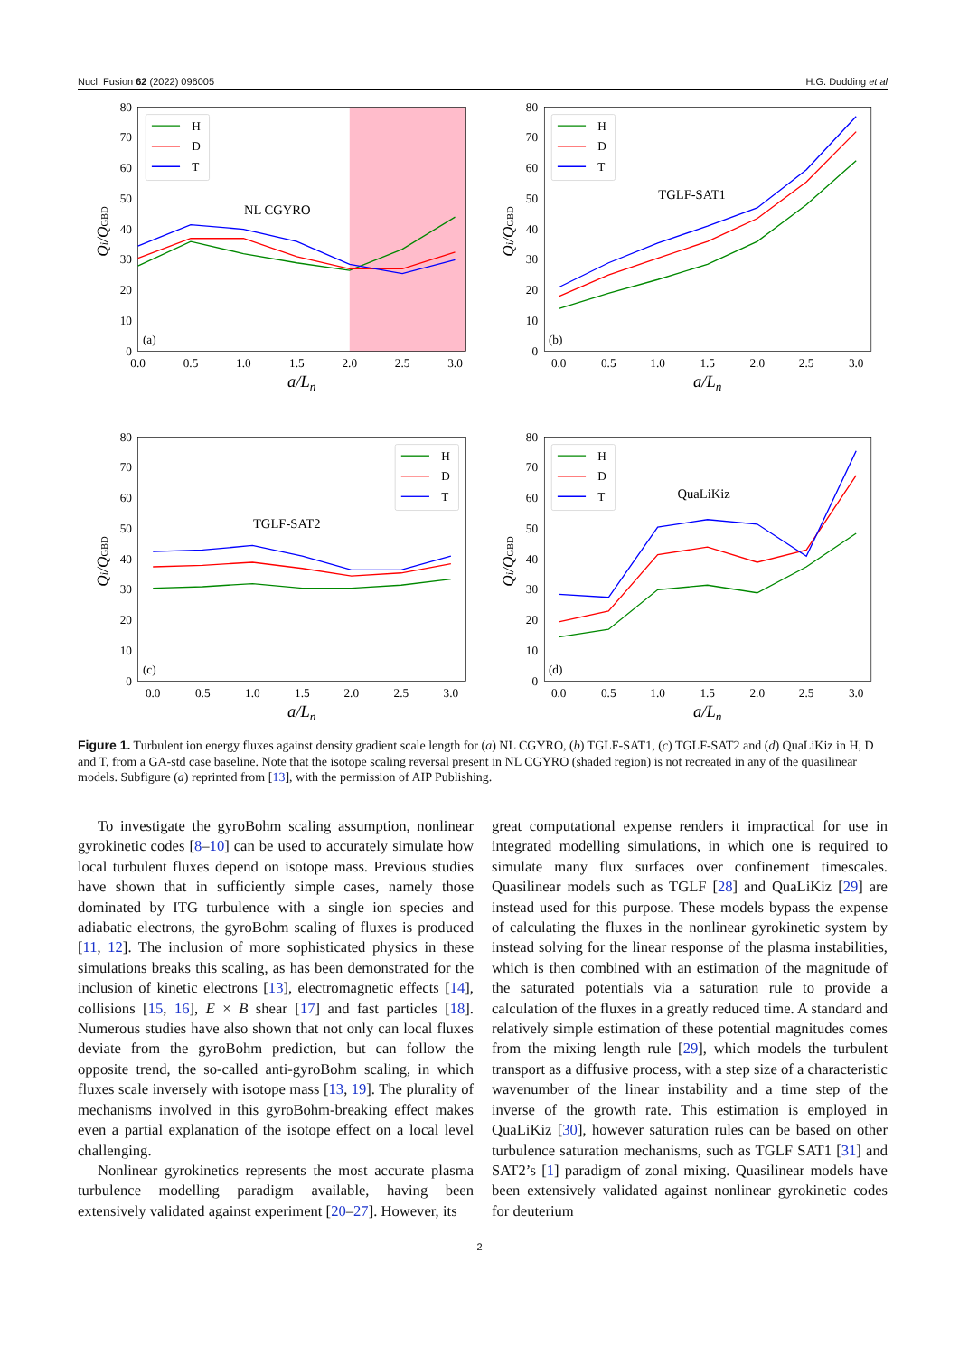Nucl. Fusion 62 (2022) 096005 H.G. Dudding et al
0
10
20
30
40
50
60
70
80
0.0
0.5
1.0
1.5
2.0
2.5
3.0
a/Ln
Qi/QGBD
NL CGYRO
(a)
H
D
T
0
10
20
30
40
50
60
70
80
0.0
0.5
1.0
1.5
2.0
2.5
3.0
a/Ln
Qi/QGBD
TGLF-SAT1
(b)
H
D
T
0
10
20
30
40
50
60
70
80
0.0
0.5
1.0
1.5
2.0
2.5
3.0
a/Ln
Qi/QGBD
TGLF-SAT2
(c)
H
D
T
0
10
20
30
40
50
60
70
80
0.0
0.5
1.0
1.5
2.0
2.5
3.0
a/Ln
Qi/QGBD
QuaLiKiz
(d)
H
D
T
Figure 1. Turbulent ion energy fluxes against density gradient scale length for (a) NL CGYRO, (b) TGLF-SAT1, (c) TGLF-SAT2 and (d) QuaLiKiz in H, D and T, from a GA-std case baseline. Note that the isotope scaling reversal present in NL CGYRO (shaded region) is not recreated in any of the quasilinear models. Subfigure (a) reprinted from [13], with the permission of AIP Publishing.
To investigate the gyroBohm scaling assumption, nonlinear gyrokinetic codes [8–10] can be used to accurately simulate how local turbulent fluxes depend on isotope mass. Previous studies have shown that in sufficiently simple cases, namely those dominated by ITG turbulence with a single ion species and adiabatic electrons, the gyroBohm scaling of fluxes is produced [11, 12]. The inclusion of more sophisticated physics in these simulations breaks this scaling, as has been demonstrated for the inclusion of kinetic electrons [13], electromagnetic effects [14], collisions [15, 16], E × B shear [17] and fast particles [18]. Numerous studies have also shown that not only can local fluxes deviate from the gyroBohm prediction, but can follow the opposite trend, the so-called anti-gyroBohm scaling, in which fluxes scale inversely with isotope mass [13, 19]. The plurality of mechanisms involved in this gyroBohm-breaking effect makes even a partial explanation of the isotope effect on a local level challenging.
Nonlinear gyrokinetics represents the most accurate plasma turbulence modelling paradigm available, having been extensively validated against experiment [20–27]. However, its
great computational expense renders it impractical for use in integrated modelling simulations, in which one is required to simulate many flux surfaces over confinement timescales. Quasilinear models such as TGLF [28] and QuaLiKiz [29] are instead used for this purpose. These models bypass the expense of calculating the fluxes in the nonlinear gyrokinetic system by instead solving for the linear response of the plasma instabilities, which is then combined with an estimation of the magnitude of the saturated potentials via a saturation rule to provide a calculation of the fluxes in a greatly reduced time. A standard and relatively simple estimation of these potential magnitudes comes from the mixing length rule [29], which models the turbulent transport as a diffusive process, with a step size of a characteristic wavenumber of the linear instability and a time step of the inverse of the growth rate. This estimation is employed in QuaLiKiz [30], however saturation rules can be based on other turbulence saturation mechanisms, such as TGLF SAT1 [31] and SAT2’s [1] paradigm of zonal mixing. Quasilinear models have been extensively validated against nonlinear gyrokinetic codes for deuterium
2